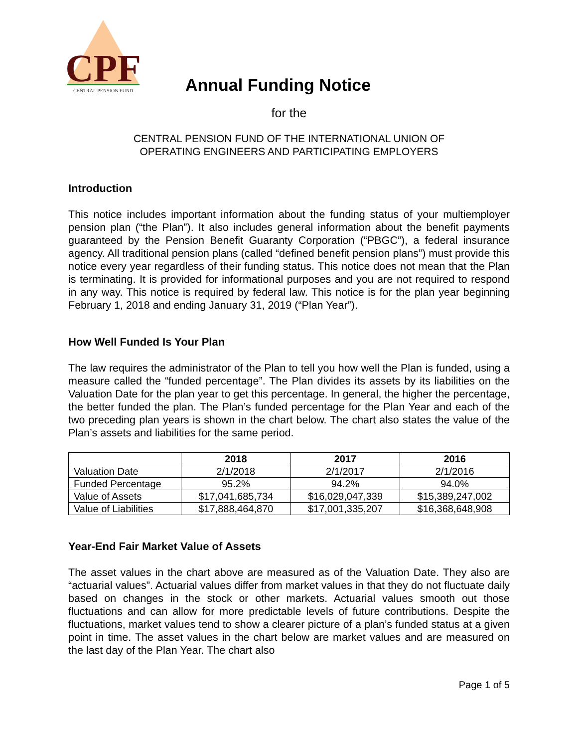CPF
CENTRAL PENSION FUND
Annual Funding Notice
for the
CENTRAL PENSION FUND OF THE INTERNATIONAL UNION OF
OPERATING ENGINEERS AND PARTICIPATING EMPLOYERS
Introduction
This notice includes important information about the funding status of your multiemployer pension plan (“the Plan”). It also includes general information about the benefit payments guaranteed by the Pension Benefit Guaranty Corporation (“PBGC”), a federal insurance agency. All traditional pension plans (called “defined benefit pension plans”) must provide this notice every year regardless of their funding status. This notice does not mean that the Plan is terminating. It is provided for informational purposes and you are not required to respond in any way. This notice is required by federal law. This notice is for the plan year beginning February 1, 2018 and ending January 31, 2019 (“Plan Year”).
How Well Funded Is Your Plan
The law requires the administrator of the Plan to tell you how well the Plan is funded, using a measure called the “funded percentage”. The Plan divides its assets by its liabilities on the Valuation Date for the plan year to get this percentage. In general, the higher the percentage, the better funded the plan. The Plan’s funded percentage for the Plan Year and each of the two preceding plan years is shown in the chart below. The chart also states the value of the Plan’s assets and liabilities for the same period.
| | 2018 | 2017 | 2016 |
| --- | --- | --- | --- |
| Valuation Date | 2/1/2018 | 2/1/2017 | 2/1/2016 |
| Funded Percentage | 95.2% | 94.2% | 94.0% |
| Value of Assets | $17,041,685,734 | $16,029,047,339 | $15,389,247,002 |
| Value of Liabilities | $17,888,464,870 | $17,001,335,207 | $16,368,648,908 |
Year-End Fair Market Value of Assets
The asset values in the chart above are measured as of the Valuation Date. They also are “actuarial values”. Actuarial values differ from market values in that they do not fluctuate daily based on changes in the stock or other markets. Actuarial values smooth out those fluctuations and can allow for more predictable levels of future contributions. Despite the fluctuations, market values tend to show a clearer picture of a plan’s funded status at a given point in time. The asset values in the chart below are market values and are measured on the last day of the Plan Year. The chart also
Page 1 of 5